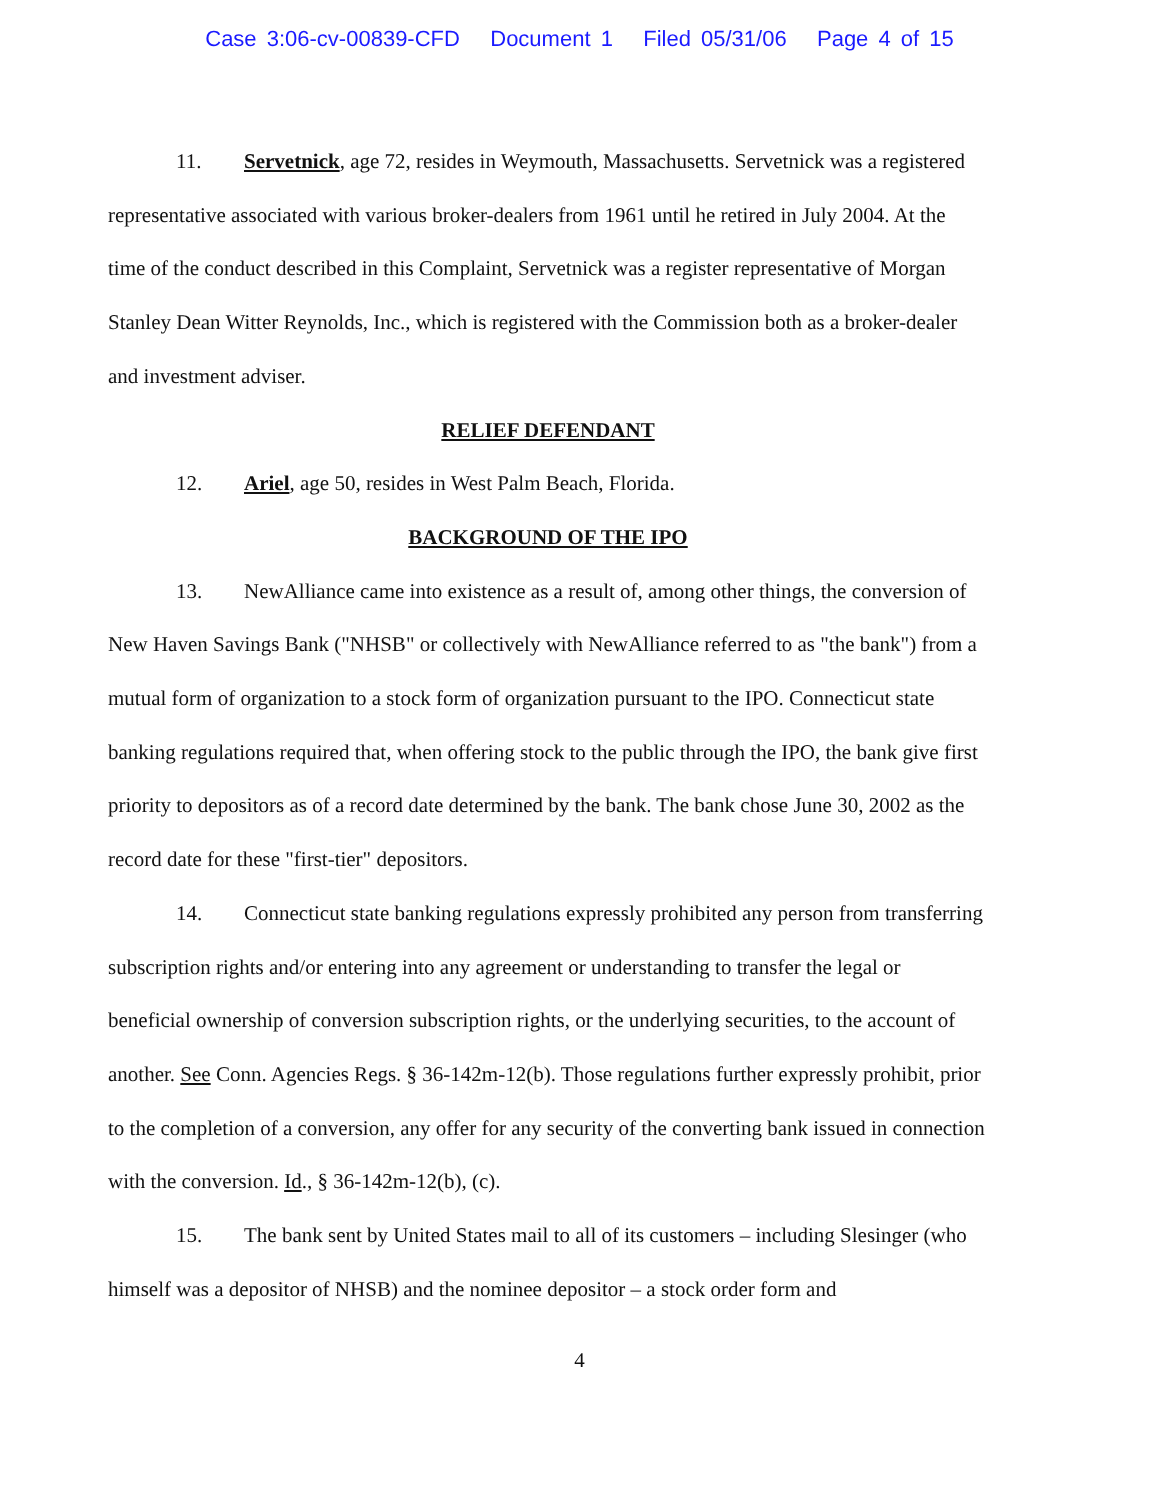Case 3:06-cv-00839-CFD Document 1 Filed 05/31/06 Page 4 of 15
11. Servetnick, age 72, resides in Weymouth, Massachusetts. Servetnick was a registered representative associated with various broker-dealers from 1961 until he retired in July 2004. At the time of the conduct described in this Complaint, Servetnick was a register representative of Morgan Stanley Dean Witter Reynolds, Inc., which is registered with the Commission both as a broker-dealer and investment adviser.
RELIEF DEFENDANT
12. Ariel, age 50, resides in West Palm Beach, Florida.
BACKGROUND OF THE IPO
13. NewAlliance came into existence as a result of, among other things, the conversion of New Haven Savings Bank ("NHSB" or collectively with NewAlliance referred to as "the bank") from a mutual form of organization to a stock form of organization pursuant to the IPO. Connecticut state banking regulations required that, when offering stock to the public through the IPO, the bank give first priority to depositors as of a record date determined by the bank. The bank chose June 30, 2002 as the record date for these "first-tier" depositors.
14. Connecticut state banking regulations expressly prohibited any person from transferring subscription rights and/or entering into any agreement or understanding to transfer the legal or beneficial ownership of conversion subscription rights, or the underlying securities, to the account of another. See Conn. Agencies Regs. § 36-142m-12(b). Those regulations further expressly prohibit, prior to the completion of a conversion, any offer for any security of the converting bank issued in connection with the conversion. Id., § 36-142m-12(b), (c).
15. The bank sent by United States mail to all of its customers – including Slesinger (who himself was a depositor of NHSB) and the nominee depositor – a stock order form and
4